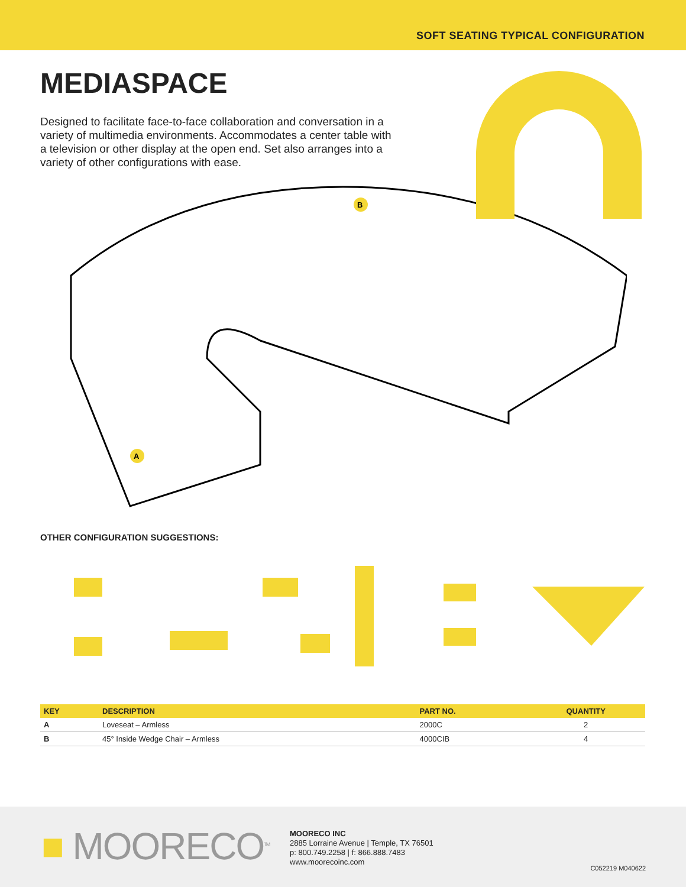SOFT SEATING TYPICAL CONFIGURATION
MEDIASPACE
Designed to facilitate face-to-face collaboration and conversation in a variety of multimedia environments. Accommodates a center table with a television or other display at the open end. Set also arranges into a variety of other configurations with ease.
B
A
OTHER CONFIGURATION SUGGESTIONS:
| KEY | DESCRIPTION | PART NO. | QUANTITY |
| --- | --- | --- | --- |
| A | Loveseat – Armless | 2000C | 2 |
| B | 45° Inside Wedge Chair – Armless | 4000CIB | 4 |
■ MOORECO<sup>TM</sup>
MOORECO INC
2885 Lorraine Avenue | Temple, TX 76501
p: 800.749.2258 | f: 866.888.7483
www.moorecoinc.com
C052219 M040622